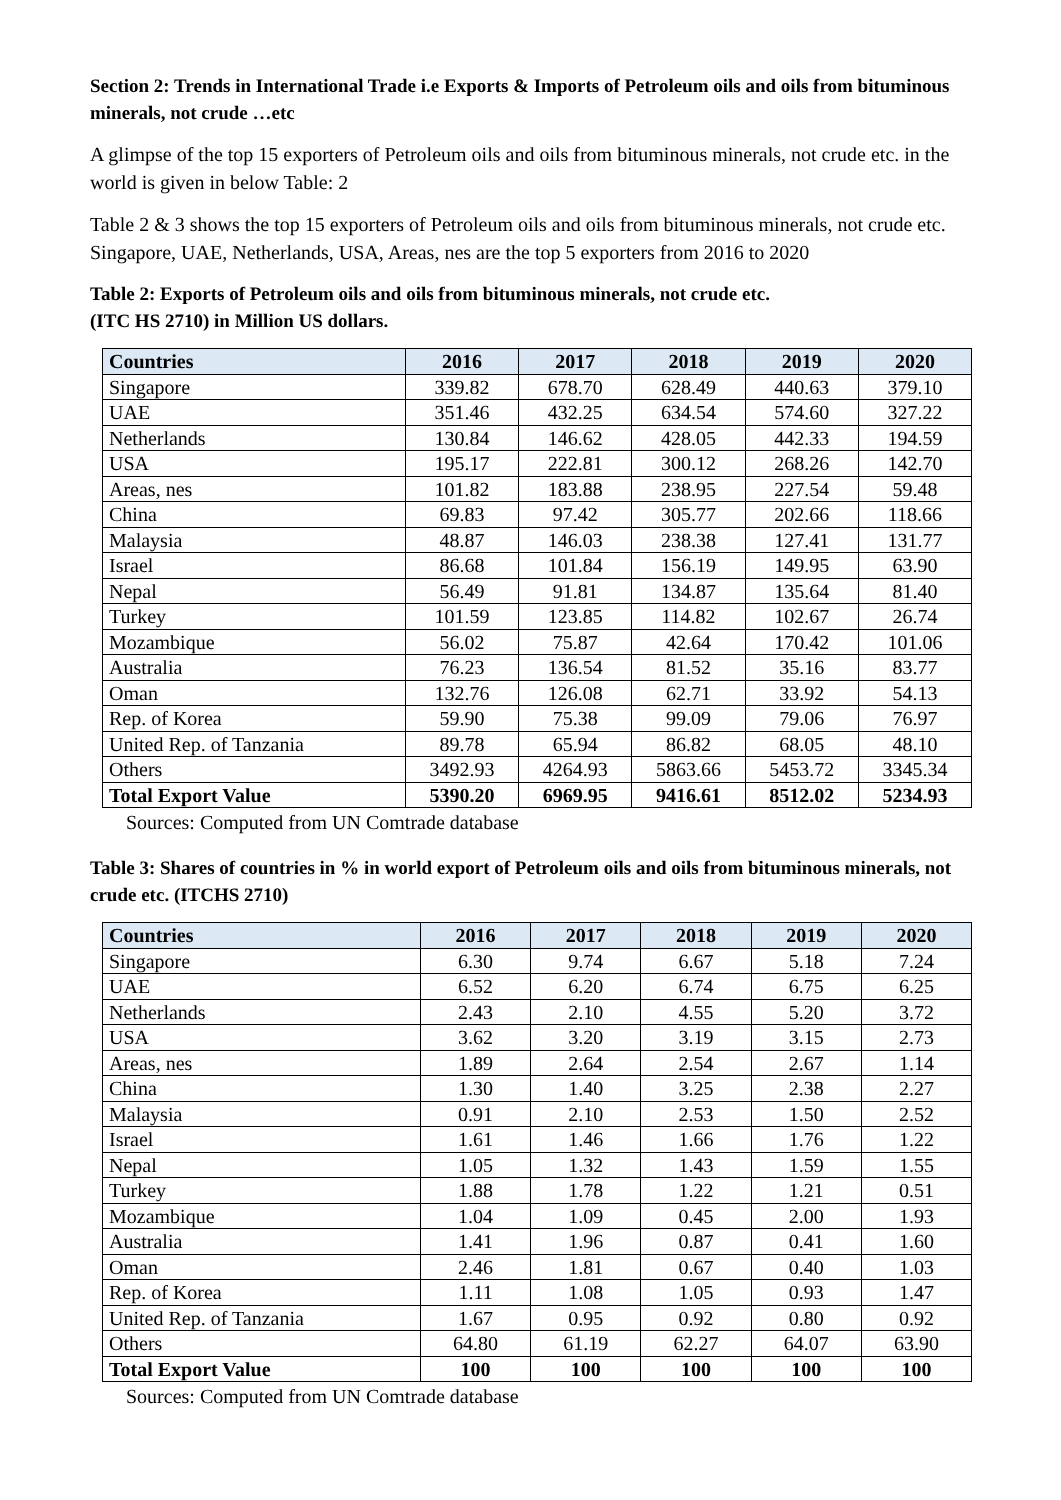Section 2: Trends in International Trade i.e Exports & Imports of Petroleum oils and oils from bituminous minerals, not crude …etc
A glimpse of the top 15 exporters of Petroleum oils and oils from bituminous minerals, not crude etc. in the world is given in below Table: 2
Table 2 & 3 shows the top 15 exporters of Petroleum oils and oils from bituminous minerals, not crude etc. Singapore, UAE, Netherlands, USA, Areas, nes are the top 5 exporters from 2016 to 2020
Table 2: Exports of Petroleum oils and oils from bituminous minerals, not crude etc.
(ITC HS 2710) in Million US dollars.
| Countries | 2016 | 2017 | 2018 | 2019 | 2020 |
| --- | --- | --- | --- | --- | --- |
| Singapore | 339.82 | 678.70 | 628.49 | 440.63 | 379.10 |
| UAE | 351.46 | 432.25 | 634.54 | 574.60 | 327.22 |
| Netherlands | 130.84 | 146.62 | 428.05 | 442.33 | 194.59 |
| USA | 195.17 | 222.81 | 300.12 | 268.26 | 142.70 |
| Areas, nes | 101.82 | 183.88 | 238.95 | 227.54 | 59.48 |
| China | 69.83 | 97.42 | 305.77 | 202.66 | 118.66 |
| Malaysia | 48.87 | 146.03 | 238.38 | 127.41 | 131.77 |
| Israel | 86.68 | 101.84 | 156.19 | 149.95 | 63.90 |
| Nepal | 56.49 | 91.81 | 134.87 | 135.64 | 81.40 |
| Turkey | 101.59 | 123.85 | 114.82 | 102.67 | 26.74 |
| Mozambique | 56.02 | 75.87 | 42.64 | 170.42 | 101.06 |
| Australia | 76.23 | 136.54 | 81.52 | 35.16 | 83.77 |
| Oman | 132.76 | 126.08 | 62.71 | 33.92 | 54.13 |
| Rep. of Korea | 59.90 | 75.38 | 99.09 | 79.06 | 76.97 |
| United Rep. of Tanzania | 89.78 | 65.94 | 86.82 | 68.05 | 48.10 |
| Others | 3492.93 | 4264.93 | 5863.66 | 5453.72 | 3345.34 |
| Total Export Value | 5390.20 | 6969.95 | 9416.61 | 8512.02 | 5234.93 |
Sources: Computed from UN Comtrade database
Table 3: Shares of countries in % in world export of Petroleum oils and oils from bituminous minerals, not crude etc. (ITCHS 2710)
| Countries | 2016 | 2017 | 2018 | 2019 | 2020 |
| --- | --- | --- | --- | --- | --- |
| Singapore | 6.30 | 9.74 | 6.67 | 5.18 | 7.24 |
| UAE | 6.52 | 6.20 | 6.74 | 6.75 | 6.25 |
| Netherlands | 2.43 | 2.10 | 4.55 | 5.20 | 3.72 |
| USA | 3.62 | 3.20 | 3.19 | 3.15 | 2.73 |
| Areas, nes | 1.89 | 2.64 | 2.54 | 2.67 | 1.14 |
| China | 1.30 | 1.40 | 3.25 | 2.38 | 2.27 |
| Malaysia | 0.91 | 2.10 | 2.53 | 1.50 | 2.52 |
| Israel | 1.61 | 1.46 | 1.66 | 1.76 | 1.22 |
| Nepal | 1.05 | 1.32 | 1.43 | 1.59 | 1.55 |
| Turkey | 1.88 | 1.78 | 1.22 | 1.21 | 0.51 |
| Mozambique | 1.04 | 1.09 | 0.45 | 2.00 | 1.93 |
| Australia | 1.41 | 1.96 | 0.87 | 0.41 | 1.60 |
| Oman | 2.46 | 1.81 | 0.67 | 0.40 | 1.03 |
| Rep. of Korea | 1.11 | 1.08 | 1.05 | 0.93 | 1.47 |
| United Rep. of Tanzania | 1.67 | 0.95 | 0.92 | 0.80 | 0.92 |
| Others | 64.80 | 61.19 | 62.27 | 64.07 | 63.90 |
| Total Export Value | 100 | 100 | 100 | 100 | 100 |
Sources: Computed from UN Comtrade database